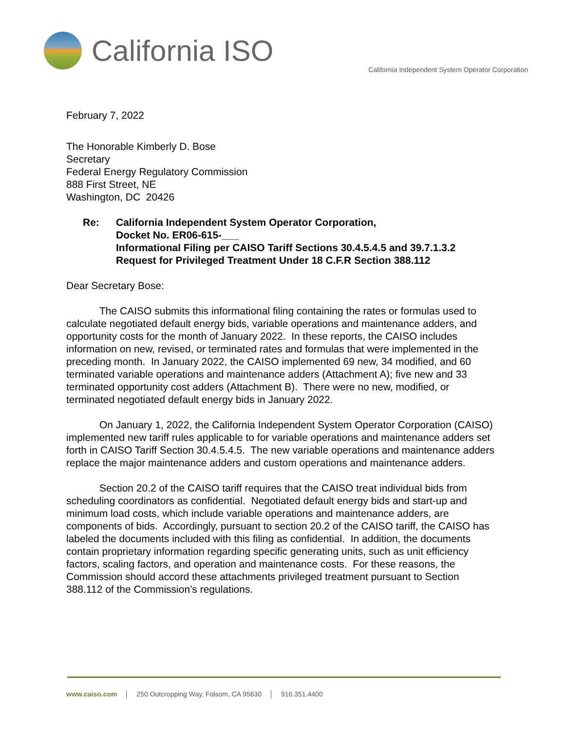California ISO
California Independent System Operator Corporation
February 7, 2022
The Honorable Kimberly D. Bose
Secretary
Federal Energy Regulatory Commission
888 First Street, NE
Washington, DC 20426
Re: California Independent System Operator Corporation,
Docket No. ER06-615-___
Informational Filing per CAISO Tariff Sections 30.4.5.4.5 and 39.7.1.3.2
Request for Privileged Treatment Under 18 C.F.R Section 388.112
Dear Secretary Bose:
The CAISO submits this informational filing containing the rates or formulas used to calculate negotiated default energy bids, variable operations and maintenance adders, and opportunity costs for the month of January 2022. In these reports, the CAISO includes information on new, revised, or terminated rates and formulas that were implemented in the preceding month. In January 2022, the CAISO implemented 69 new, 34 modified, and 60 terminated variable operations and maintenance adders (Attachment A); five new and 33 terminated opportunity cost adders (Attachment B). There were no new, modified, or terminated negotiated default energy bids in January 2022.
On January 1, 2022, the California Independent System Operator Corporation (CAISO) implemented new tariff rules applicable to for variable operations and maintenance adders set forth in CAISO Tariff Section 30.4.5.4.5. The new variable operations and maintenance adders replace the major maintenance adders and custom operations and maintenance adders.
Section 20.2 of the CAISO tariff requires that the CAISO treat individual bids from scheduling coordinators as confidential. Negotiated default energy bids and start-up and minimum load costs, which include variable operations and maintenance adders, are components of bids. Accordingly, pursuant to section 20.2 of the CAISO tariff, the CAISO has labeled the documents included with this filing as confidential. In addition, the documents contain proprietary information regarding specific generating units, such as unit efficiency factors, scaling factors, and operation and maintenance costs. For these reasons, the Commission should accord these attachments privileged treatment pursuant to Section 388.112 of the Commission’s regulations.
www.caiso.com │ 250 Outcropping Way, Folsom, CA 95630 │ 916.351.4400